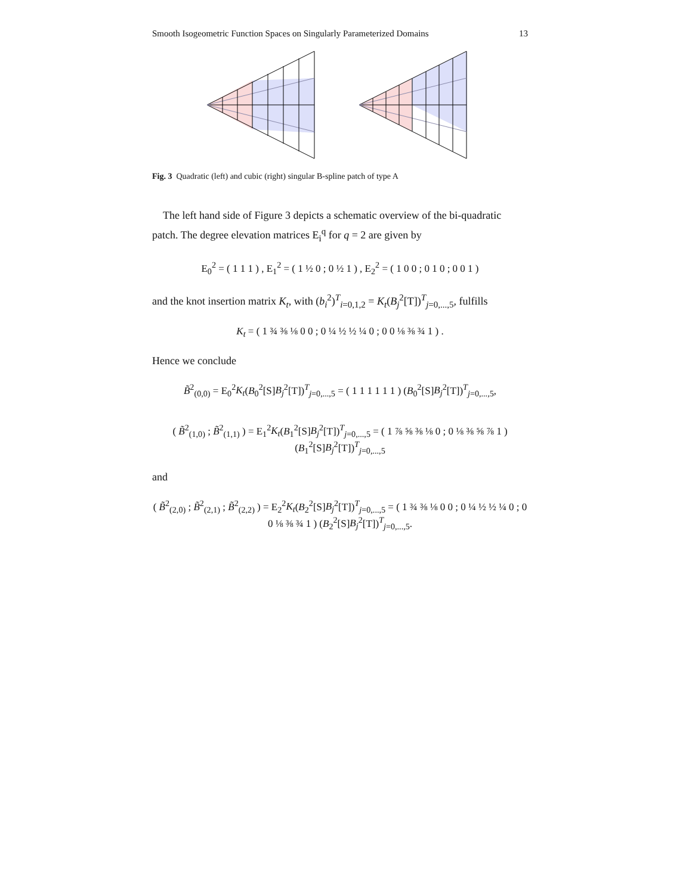Smooth Isogeometric Function Spaces on Singularly Parameterized Domains 13
Fig. 3 Quadratic (left) and cubic (right) singular B-spline patch of type A
The left hand side of Figure 3 depicts a schematic overview of the bi-quadratic patch. The degree elevation matrices E<sub>i</sub><sup>q</sup> for q = 2 are given by
E<sub>0</sub><sup>2</sup> = ( 1 1 1 ) , E<sub>1</sub><sup>2</sup> = ( 1 ½ 0 ; 0 ½ 1 ) , E<sub>2</sub><sup>2</sup> = ( 1 0 0 ; 0 1 0 ; 0 0 1 )
and the knot insertion matrix K<sub>t</sub>, with (b<sub>i</sub><sup>2</sup>)<sup>T</sup><sub>i=0,1,2</sub> = K<sub>t</sub>(B<sub>j</sub><sup>2</sup>[T])<sup>T</sup><sub>j=0,...,5</sub>, fulfills
K<sub>t</sub> = ( 1 ¾ ⅜ ⅛ 0 0 ; 0 ¼ ½ ½ ¼ 0 ; 0 0 ⅛ ⅜ ¾ 1 ) .
Hence we conclude
B̃<sup>2</sup><sub>(0,0)</sub> = E<sub>0</sub><sup>2</sup>K<sub>t</sub>(B<sub>0</sub><sup>2</sup>[S]B<sub>j</sub><sup>2</sup>[T])<sup>T</sup><sub>j=0,...,5</sub> = ( 1 1 1 1 1 1 ) (B<sub>0</sub><sup>2</sup>[S]B<sub>j</sub><sup>2</sup>[T])<sup>T</sup><sub>j=0,...,5</sub>,
( B̃<sup>2</sup><sub>(1,0)</sub> ; B̃<sup>2</sup><sub>(1,1)</sub> ) = E<sub>1</sub><sup>2</sup>K<sub>t</sub>(B<sub>1</sub><sup>2</sup>[S]B<sub>j</sub><sup>2</sup>[T])<sup>T</sup><sub>j=0,...,5</sub> = ( 1 ⅞ ⅝ ⅜ ⅛ 0 ; 0 ⅛ ⅜ ⅝ ⅞ 1 ) (B<sub>1</sub><sup>2</sup>[S]B<sub>j</sub><sup>2</sup>[T])<sup>T</sup><sub>j=0,...,5</sub>
and
( B̃<sup>2</sup><sub>(2,0)</sub> ; B̃<sup>2</sup><sub>(2,1)</sub> ; B̃<sup>2</sup><sub>(2,2)</sub> ) = E<sub>2</sub><sup>2</sup>K<sub>t</sub>(B<sub>2</sub><sup>2</sup>[S]B<sub>j</sub><sup>2</sup>[T])<sup>T</sup><sub>j=0,...,5</sub> = ( 1 ¾ ⅜ ⅛ 0 0 ; 0 ¼ ½ ½ ¼ 0 ; 0 0 ⅛ ⅜ ¾ 1 ) (B<sub>2</sub><sup>2</sup>[S]B<sub>j</sub><sup>2</sup>[T])<sup>T</sup><sub>j=0,...,5</sub>.